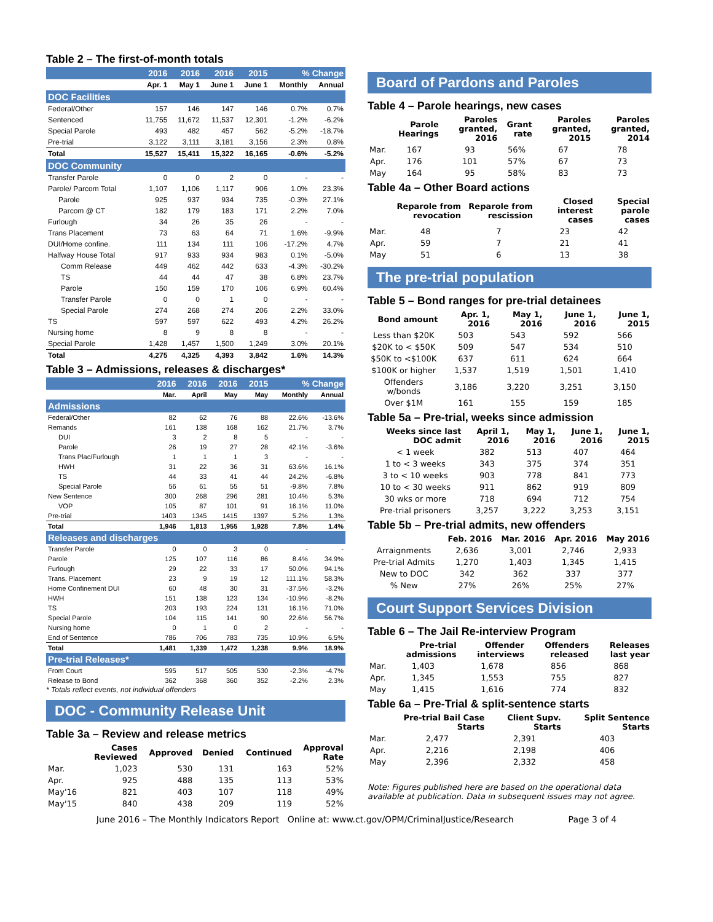Table 2 – The first-of-month totals
| | 2016 | 2016 | 2016 | 2015 | % Change | |
| --- | --- | --- | --- | --- | --- | --- |
| | Apr. 1 | May 1 | June 1 | June 1 | Monthly | Annual |
| DOC Facilities | | | | | | |
| Federal/Other | 157 | 146 | 147 | 146 | 0.7% | 0.7% |
| Sentenced | 11,755 | 11,672 | 11,537 | 12,301 | -1.2% | -6.2% |
| Special Parole | 493 | 482 | 457 | 562 | -5.2% | -18.7% |
| Pre-trial | 3,122 | 3,111 | 3,181 | 3,156 | 2.3% | 0.8% |
| Total | 15,527 | 15,411 | 15,322 | 16,165 | -0.6% | -5.2% |
| DOC Community | | | | | | |
| Transfer Parole | 0 | 0 | 2 | 0 | - | - |
| Parole/ Parcom Total | 1,107 | 1,106 | 1,117 | 906 | 1.0% | 23.3% |
| Parole | 925 | 937 | 934 | 735 | -0.3% | 27.1% |
| Parcom @ CT | 182 | 179 | 183 | 171 | 2.2% | 7.0% |
| Furlough | 34 | 26 | 35 | 26 | - | - |
| Trans Placement | 73 | 63 | 64 | 71 | 1.6% | -9.9% |
| DUI/Home confine. | 111 | 134 | 111 | 106 | -17.2% | 4.7% |
| Halfway House Total | 917 | 933 | 934 | 983 | 0.1% | -5.0% |
| Comm Release | 449 | 462 | 442 | 633 | -4.3% | -30.2% |
| TS | 44 | 44 | 47 | 38 | 6.8% | 23.7% |
| Parole | 150 | 159 | 170 | 106 | 6.9% | 60.4% |
| Transfer Parole | 0 | 0 | 1 | 0 | - | - |
| Special Parole | 274 | 268 | 274 | 206 | 2.2% | 33.0% |
| TS | 597 | 597 | 622 | 493 | 4.2% | 26.2% |
| Nursing home | 8 | 9 | 8 | 8 | - | - |
| Special Parole | 1,428 | 1,457 | 1,500 | 1,249 | 3.0% | 20.1% |
| Total | 4,275 | 4,325 | 4,393 | 3,842 | 1.6% | 14.3% |
Table 3 – Admissions, releases & discharges*
| | 2016 | 2016 | 2016 | 2015 | % Change | |
| --- | --- | --- | --- | --- | --- | --- |
| | Mar. | April | May | May | Monthly | Annual |
| Admissions | | | | | | |
| Federal/Other | 82 | 62 | 76 | 88 | 22.6% | -13.6% |
| Remands | 161 | 138 | 168 | 162 | 21.7% | 3.7% |
| DUI | 3 | 2 | 8 | 5 | - | - |
| Parole | 26 | 19 | 27 | 28 | 42.1% | -3.6% |
| Trans Plac/Furlough | 1 | 1 | 1 | 3 | - | - |
| HWH | 31 | 22 | 36 | 31 | 63.6% | 16.1% |
| TS | 44 | 33 | 41 | 44 | 24.2% | -6.8% |
| Special Parole | 56 | 61 | 55 | 51 | -9.8% | 7.8% |
| New Sentence | 300 | 268 | 296 | 281 | 10.4% | 5.3% |
| VOP | 105 | 87 | 101 | 91 | 16.1% | 11.0% |
| Pre-trial | 1403 | 1345 | 1415 | 1397 | 5.2% | 1.3% |
| Total | 1,946 | 1,813 | 1,955 | 1,928 | 7.8% | 1.4% |
| Releases and discharges | | | | | | |
| Transfer Parole | 0 | 0 | 3 | 0 | - | - |
| Parole | 125 | 107 | 116 | 86 | 8.4% | 34.9% |
| Furlough | 29 | 22 | 33 | 17 | 50.0% | 94.1% |
| Trans. Placement | 23 | 9 | 19 | 12 | 111.1% | 58.3% |
| Home Confinement DUI | 60 | 48 | 30 | 31 | -37.5% | -3.2% |
| HWH | 151 | 138 | 123 | 134 | -10.9% | -8.2% |
| TS | 203 | 193 | 224 | 131 | 16.1% | 71.0% |
| Special Parole | 104 | 115 | 141 | 90 | 22.6% | 56.7% |
| Nursing home | 0 | 1 | 0 | 2 | - | - |
| End of Sentence | 786 | 706 | 783 | 735 | 10.9% | 6.5% |
| Total | 1,481 | 1,339 | 1,472 | 1,238 | 9.9% | 18.9% |
| Pre-trial Releases* | | | | | | |
| From Court | 595 | 517 | 505 | 530 | -2.3% | -4.7% |
| Release to Bond | 362 | 368 | 360 | 352 | -2.2% | 2.3% |
* Totals reflect events, not individual offenders
DOC - Community Release Unit
Table 3a – Review and release metrics
| | Cases Reviewed | Approved | Denied | Continued | Approval Rate |
| --- | --- | --- | --- | --- | --- |
| Mar. | 1,023 | 530 | 131 | 163 | 52% |
| Apr. | 925 | 488 | 135 | 113 | 53% |
| May'16 | 821 | 403 | 107 | 118 | 49% |
| May'15 | 840 | 438 | 209 | 119 | 52% |
Board of Pardons and Paroles
Table 4 – Parole hearings, new cases
| | Parole Hearings | Paroles granted, 2016 | Grant rate | Paroles granted, 2015 | Paroles granted, 2014 |
| --- | --- | --- | --- | --- | --- |
| Mar. | 167 | 93 | 56% | 67 | 78 |
| Apr. | 176 | 101 | 57% | 67 | 73 |
| May | 164 | 95 | 58% | 83 | 73 |
Table 4a – Other Board actions
| | Reparole from revocation | Reparole from rescission | Closed interest cases | Special parole cases |
| --- | --- | --- | --- | --- |
| Mar. | 48 | 7 | 23 | 42 |
| Apr. | 59 | 7 | 21 | 41 |
| May | 51 | 6 | 13 | 38 |
The pre-trial population
Table 5 – Bond ranges for pre-trial detainees
| Bond amount | Apr. 1, 2016 | May 1, 2016 | June 1, 2016 | June 1, 2015 |
| --- | --- | --- | --- | --- |
| Less than $20K | 503 | 543 | 592 | 566 |
| $20K to < $50K | 509 | 547 | 534 | 510 |
| $50K to <$100K | 637 | 611 | 624 | 664 |
| $100K or higher | 1,537 | 1,519 | 1,501 | 1,410 |
| Offenders w/bonds | 3,186 | 3,220 | 3,251 | 3,150 |
| Over $1M | 161 | 155 | 159 | 185 |
Table 5a – Pre-trial, weeks since admission
| Weeks since last DOC admit | April 1, 2016 | May 1, 2016 | June 1, 2016 | June 1, 2015 |
| --- | --- | --- | --- | --- |
| < 1 week | 382 | 513 | 407 | 464 |
| 1 to < 3 weeks | 343 | 375 | 374 | 351 |
| 3 to < 10 weeks | 903 | 778 | 841 | 773 |
| 10 to < 30 weeks | 911 | 862 | 919 | 809 |
| 30 wks or more | 718 | 694 | 712 | 754 |
| Pre-trial prisoners | 3,257 | 3,222 | 3,253 | 3,151 |
Table 5b – Pre-trial admits, new offenders
| | Feb. 2016 | Mar. 2016 | Apr. 2016 | May 2016 |
| --- | --- | --- | --- | --- |
| Arraignments | 2,636 | 3,001 | 2,746 | 2,933 |
| Pre-trial Admits | 1,270 | 1,403 | 1,345 | 1,415 |
| New to DOC | 342 | 362 | 337 | 377 |
| % New | 27% | 26% | 25% | 27% |
Court Support Services Division
Table 6 – The Jail Re-interview Program
| | Pre-trial admissions | Offender interviews | Offenders released | Releases last year |
| --- | --- | --- | --- | --- |
| Mar. | 1,403 | 1,678 | 856 | 868 |
| Apr. | 1,345 | 1,553 | 755 | 827 |
| May | 1,415 | 1,616 | 774 | 832 |
Table 6a – Pre-Trial & split-sentence starts
| | Pre-trial Bail Case Starts | Client Supv. Starts | Split Sentence Starts |
| --- | --- | --- | --- |
| Mar. | 2,477 | 2,391 | 403 |
| Apr. | 2,216 | 2,198 | 406 |
| May | 2,396 | 2,332 | 458 |
Note: Figures published here are based on the operational data available at publication. Data in subsequent issues may not agree.
June 2016 – The Monthly Indicators Report Online at: www.ct.gov/OPM/CriminalJustice/Research Page 3 of 4